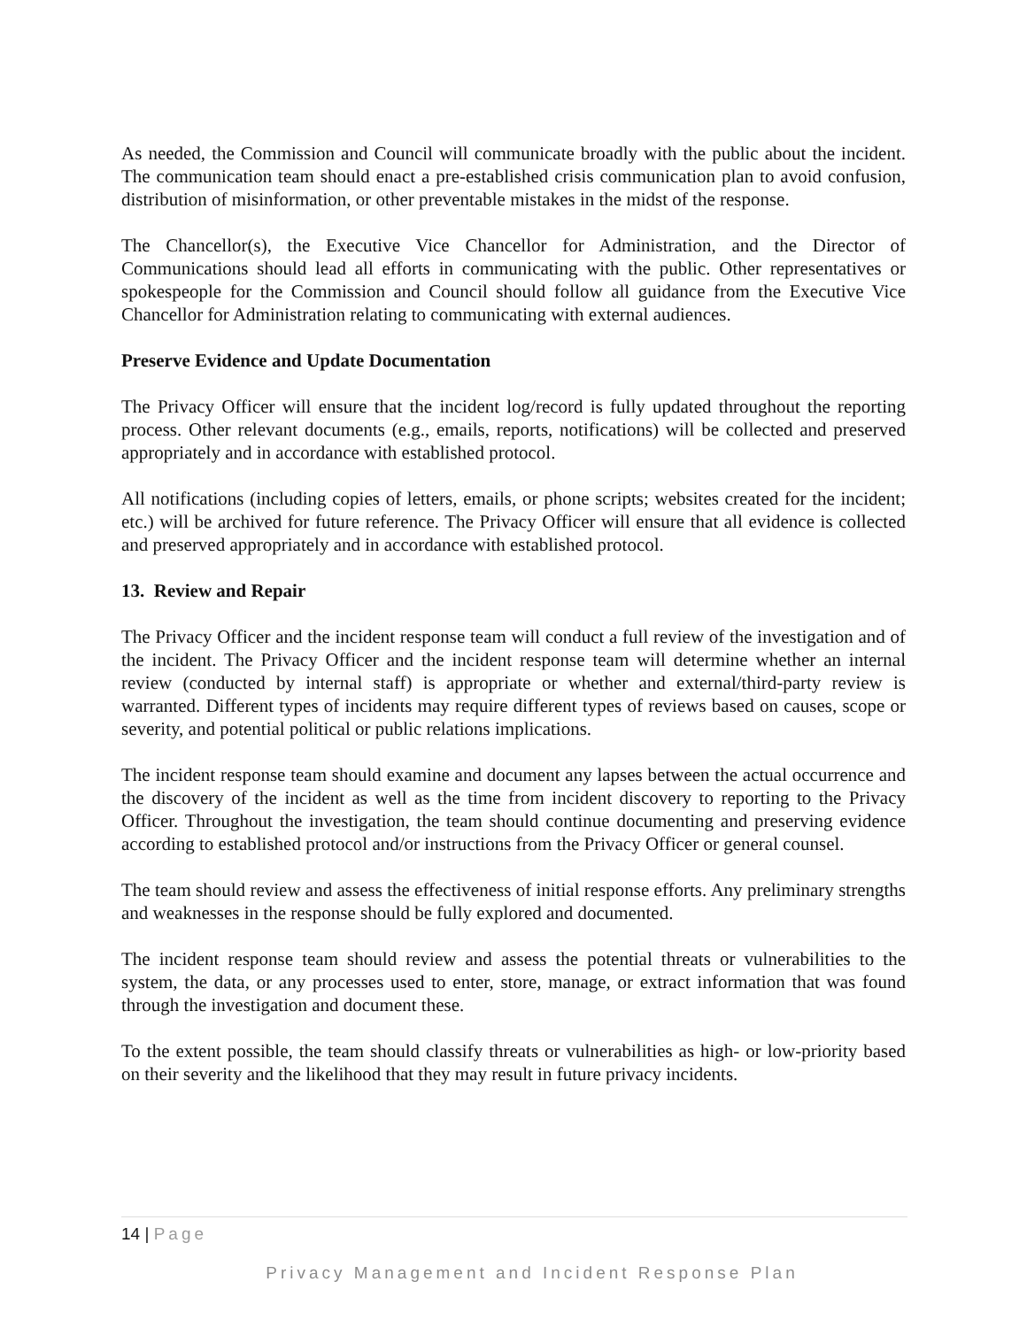As needed, the Commission and Council will communicate broadly with the public about the incident. The communication team should enact a pre-established crisis communication plan to avoid confusion, distribution of misinformation, or other preventable mistakes in the midst of the response.
The Chancellor(s), the Executive Vice Chancellor for Administration, and the Director of Communications should lead all efforts in communicating with the public. Other representatives or spokespeople for the Commission and Council should follow all guidance from the Executive Vice Chancellor for Administration relating to communicating with external audiences.
Preserve Evidence and Update Documentation
The Privacy Officer will ensure that the incident log/record is fully updated throughout the reporting process. Other relevant documents (e.g., emails, reports, notifications) will be collected and preserved appropriately and in accordance with established protocol.
All notifications (including copies of letters, emails, or phone scripts; websites created for the incident; etc.) will be archived for future reference. The Privacy Officer will ensure that all evidence is collected and preserved appropriately and in accordance with established protocol.
13. Review and Repair
The Privacy Officer and the incident response team will conduct a full review of the investigation and of the incident. The Privacy Officer and the incident response team will determine whether an internal review (conducted by internal staff) is appropriate or whether and external/third-party review is warranted. Different types of incidents may require different types of reviews based on causes, scope or severity, and potential political or public relations implications.
The incident response team should examine and document any lapses between the actual occurrence and the discovery of the incident as well as the time from incident discovery to reporting to the Privacy Officer. Throughout the investigation, the team should continue documenting and preserving evidence according to established protocol and/or instructions from the Privacy Officer or general counsel.
The team should review and assess the effectiveness of initial response efforts. Any preliminary strengths and weaknesses in the response should be fully explored and documented.
The incident response team should review and assess the potential threats or vulnerabilities to the system, the data, or any processes used to enter, store, manage, or extract information that was found through the investigation and document these.
To the extent possible, the team should classify threats or vulnerabilities as high- or low-priority based on their severity and the likelihood that they may result in future privacy incidents.
14 | Page
Privacy Management and Incident Response Plan